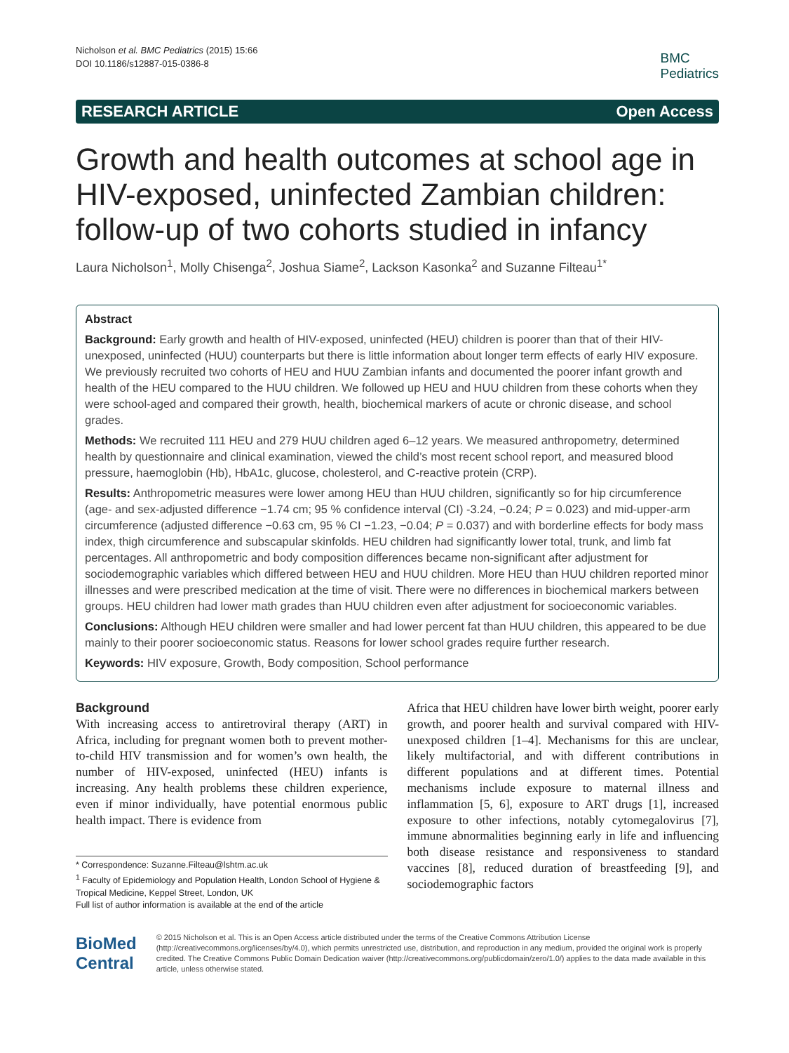Nicholson et al. BMC Pediatrics (2015) 15:66
DOI 10.1186/s12887-015-0386-8
BMC
Pediatrics
RESEARCH ARTICLE Open Access
Growth and health outcomes at school age in HIV-exposed, uninfected Zambian children: follow-up of two cohorts studied in infancy
Laura Nicholson<sup>1</sup>, Molly Chisenga<sup>2</sup>, Joshua Siame<sup>2</sup>, Lackson Kasonka<sup>2</sup> and Suzanne Filteau<sup>1*</sup>
Abstract
Background: Early growth and health of HIV-exposed, uninfected (HEU) children is poorer than that of their HIV-unexposed, uninfected (HUU) counterparts but there is little information about longer term effects of early HIV exposure. We previously recruited two cohorts of HEU and HUU Zambian infants and documented the poorer infant growth and health of the HEU compared to the HUU children. We followed up HEU and HUU children from these cohorts when they were school-aged and compared their growth, health, biochemical markers of acute or chronic disease, and school grades.
Methods: We recruited 111 HEU and 279 HUU children aged 6–12 years. We measured anthropometry, determined health by questionnaire and clinical examination, viewed the child’s most recent school report, and measured blood pressure, haemoglobin (Hb), HbA1c, glucose, cholesterol, and C-reactive protein (CRP).
Results: Anthropometric measures were lower among HEU than HUU children, significantly so for hip circumference (age- and sex-adjusted difference −1.74 cm; 95 % confidence interval (CI) -3.24, −0.24; P = 0.023) and mid-upper-arm circumference (adjusted difference −0.63 cm, 95 % CI −1.23, −0.04; P = 0.037) and with borderline effects for body mass index, thigh circumference and subscapular skinfolds. HEU children had significantly lower total, trunk, and limb fat percentages. All anthropometric and body composition differences became non-significant after adjustment for sociodemographic variables which differed between HEU and HUU children. More HEU than HUU children reported minor illnesses and were prescribed medication at the time of visit. There were no differences in biochemical markers between groups. HEU children had lower math grades than HUU children even after adjustment for socioeconomic variables.
Conclusions: Although HEU children were smaller and had lower percent fat than HUU children, this appeared to be due mainly to their poorer socioeconomic status. Reasons for lower school grades require further research.
Keywords: HIV exposure, Growth, Body composition, School performance
Background
With increasing access to antiretroviral therapy (ART) in Africa, including for pregnant women both to prevent mother-to-child HIV transmission and for women’s own health, the number of HIV-exposed, uninfected (HEU) infants is increasing. Any health problems these children experience, even if minor individually, have potential enormous public health impact. There is evidence from
* Correspondence: Suzanne.Filteau@lshtm.ac.uk
<sup>1</sup> Faculty of Epidemiology and Population Health, London School of Hygiene & Tropical Medicine, Keppel Street, London, UK
Full list of author information is available at the end of the article
Africa that HEU children have lower birth weight, poorer early growth, and poorer health and survival compared with HIV-unexposed children [1–4]. Mechanisms for this are unclear, likely multifactorial, and with different contributions in different populations and at different times. Potential mechanisms include exposure to maternal illness and inflammation [5, 6], exposure to ART drugs [1], increased exposure to other infections, notably cytomegalovirus [7], immune abnormalities beginning early in life and influencing both disease resistance and responsiveness to standard vaccines [8], reduced duration of breastfeeding [9], and sociodemographic factors
BioMed Central
© 2015 Nicholson et al. This is an Open Access article distributed under the terms of the Creative Commons Attribution License (http://creativecommons.org/licenses/by/4.0), which permits unrestricted use, distribution, and reproduction in any medium, provided the original work is properly credited. The Creative Commons Public Domain Dedication waiver (http://creativecommons.org/publicdomain/zero/1.0/) applies to the data made available in this article, unless otherwise stated.